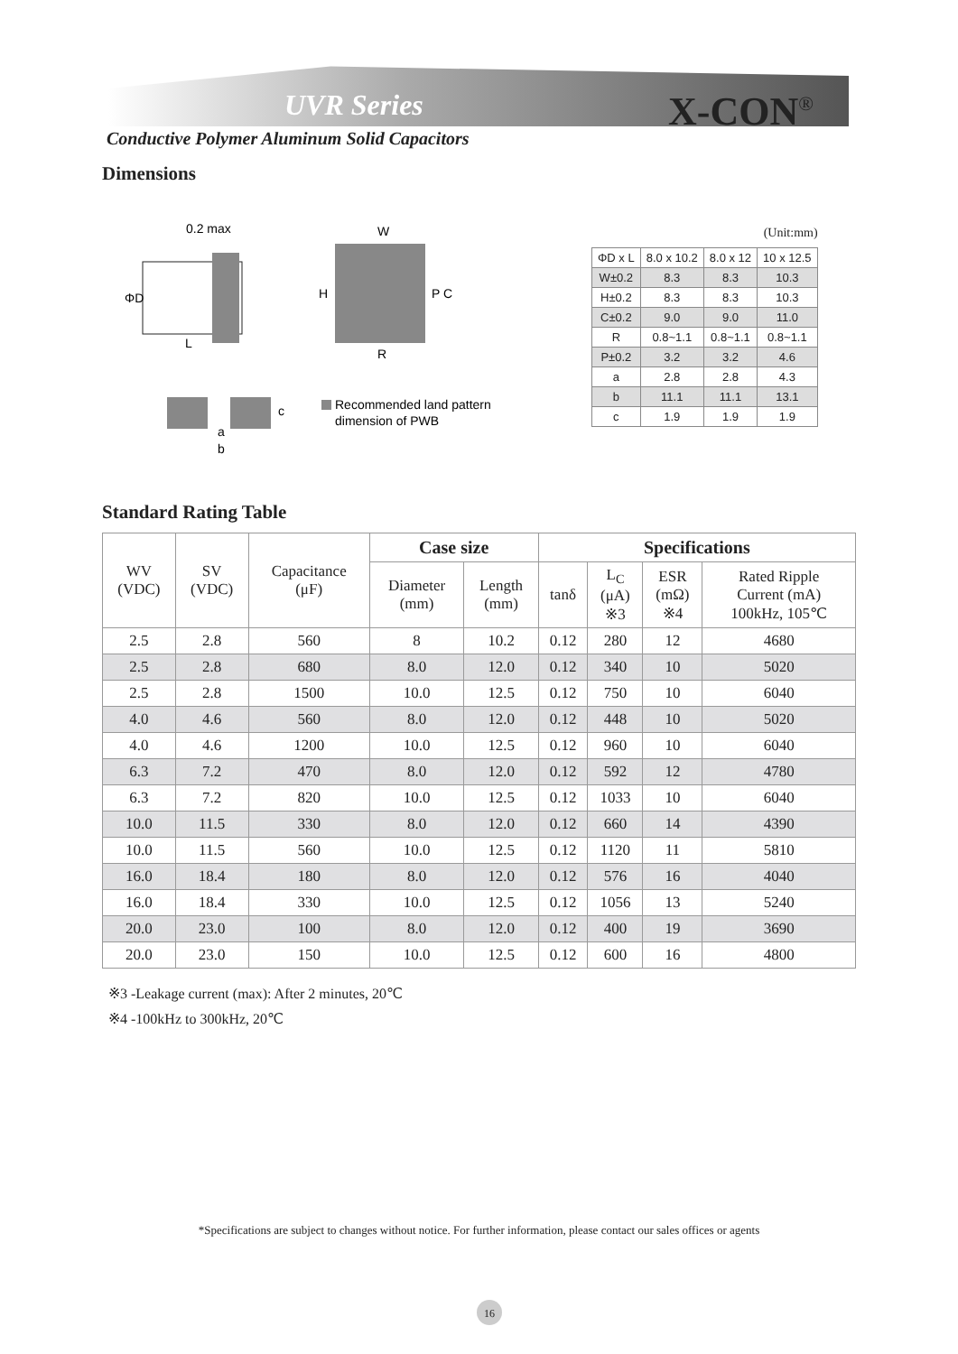UVR Series X-CON<sup>®</sup>
Conductive Polymer Aluminum Solid Capacitors
Dimensions
0.2 max
ΦD
L
W
H
R
P C
a
b
c
Recommended land pattern
dimension of PWB
(Unit:mm)
| ΦD x L | 8.0 x 10.2 | 8.0 x 12 | 10 x 12.5 |
| W±0.2 | 8.3 | 8.3 | 10.3 |
| H±0.2 | 8.3 | 8.3 | 10.3 |
| C±0.2 | 9.0 | 9.0 | 11.0 |
| R | 0.8~1.1 | 0.8~1.1 | 0.8~1.1 |
| P±0.2 | 3.2 | 3.2 | 4.6 |
| a | 2.8 | 2.8 | 4.3 |
| b | 11.1 | 11.1 | 13.1 |
| c | 1.9 | 1.9 | 1.9 |
Standard Rating Table
| WV (VDC) | SV (VDC) | Capacitance (μF) | Case size | | Specifications | | | |
| --- | --- | --- | --- | --- | --- | --- | --- | --- |
| | | | Diameter (mm) | Length (mm) | tanδ | L<sub>C</sub> (μA) ※3 | ESR (mΩ) ※4 | Rated Ripple Current (mA) 100kHz, 105℃ |
| 2.5 | 2.8 | 560 | 8 | 10.2 | 0.12 | 280 | 12 | 4680 |
| 2.5 | 2.8 | 680 | 8.0 | 12.0 | 0.12 | 340 | 10 | 5020 |
| 2.5 | 2.8 | 1500 | 10.0 | 12.5 | 0.12 | 750 | 10 | 6040 |
| 4.0 | 4.6 | 560 | 8.0 | 12.0 | 0.12 | 448 | 10 | 5020 |
| 4.0 | 4.6 | 1200 | 10.0 | 12.5 | 0.12 | 960 | 10 | 6040 |
| 6.3 | 7.2 | 470 | 8.0 | 12.0 | 0.12 | 592 | 12 | 4780 |
| 6.3 | 7.2 | 820 | 10.0 | 12.5 | 0.12 | 1033 | 10 | 6040 |
| 10.0 | 11.5 | 330 | 8.0 | 12.0 | 0.12 | 660 | 14 | 4390 |
| 10.0 | 11.5 | 560 | 10.0 | 12.5 | 0.12 | 1120 | 11 | 5810 |
| 16.0 | 18.4 | 180 | 8.0 | 12.0 | 0.12 | 576 | 16 | 4040 |
| 16.0 | 18.4 | 330 | 10.0 | 12.5 | 0.12 | 1056 | 13 | 5240 |
| 20.0 | 23.0 | 100 | 8.0 | 12.0 | 0.12 | 400 | 19 | 3690 |
| 20.0 | 23.0 | 150 | 10.0 | 12.5 | 0.12 | 600 | 16 | 4800 |
※3 -Leakage current (max): After 2 minutes, 20℃
※4 -100kHz to 300kHz, 20℃
*Specifications are subject to changes without notice. For further information, please contact our sales offices or agents
16